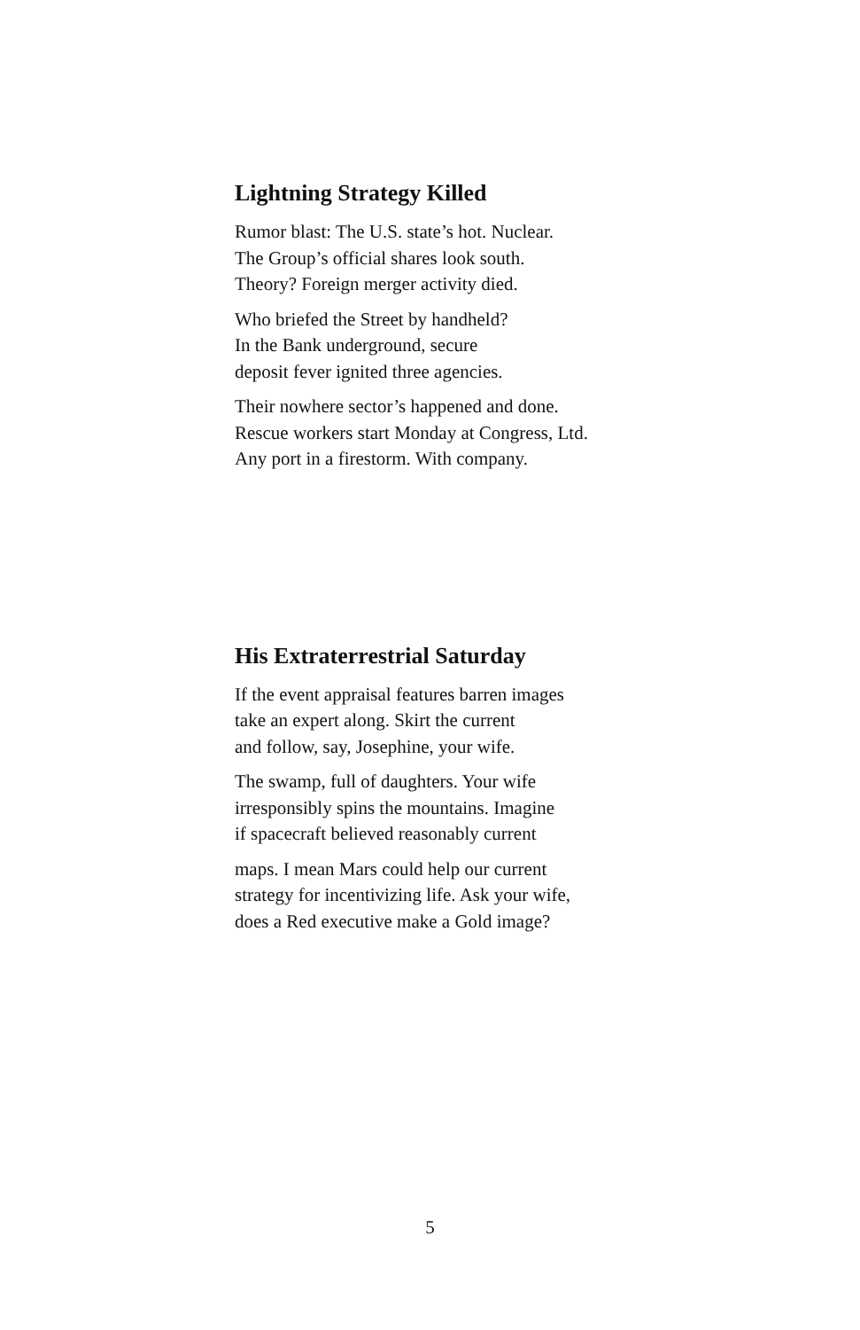Lightning Strategy Killed
Rumor blast: The U.S. state’s hot. Nuclear.
The Group’s official shares look south.
Theory? Foreign merger activity died.
Who briefed the Street by handheld?
In the Bank underground, secure
deposit fever ignited three agencies.
Their nowhere sector’s happened and done.
Rescue workers start Monday at Congress, Ltd.
Any port in a firestorm. With company.
His Extraterrestrial Saturday
If the event appraisal features barren images
take an expert along. Skirt the current
and follow, say, Josephine, your wife.
The swamp, full of daughters. Your wife
irresponsibly spins the mountains. Imagine
if spacecraft believed reasonably current
maps. I mean Mars could help our current
strategy for incentivizing life. Ask your wife,
does a Red executive make a Gold image?
5